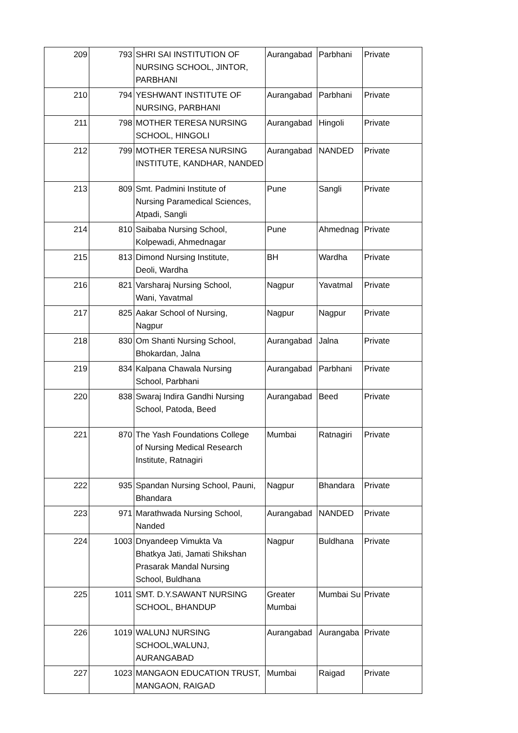| 209 | 793 | SHRI SAI INSTITUTION OF NURSING SCHOOL, JINTOR, PARBHANI | Aurangabad | Parbhani | Private |
| 210 | 794 | YESHWANT INSTITUTE OF NURSING, PARBHANI | Aurangabad | Parbhani | Private |
| 211 | 798 | MOTHER TERESA NURSING SCHOOL, HINGOLI | Aurangabad | Hingoli | Private |
| 212 | 799 | MOTHER TERESA NURSING INSTITUTE, KANDHAR, NANDED | Aurangabad | NANDED | Private |
| 213 | 809 | Smt. Padmini Institute of Nursing Paramedical Sciences, Atpadi, Sangli | Pune | Sangli | Private |
| 214 | 810 | Saibaba Nursing School, Kolpewadi, Ahmednagar | Pune | Ahmednag | Private |
| 215 | 813 | Dimond Nursing Institute, Deoli, Wardha | BH | Wardha | Private |
| 216 | 821 | Varsharaj Nursing School, Wani, Yavatmal | Nagpur | Yavatmal | Private |
| 217 | 825 | Aakar School of Nursing, Nagpur | Nagpur | Nagpur | Private |
| 218 | 830 | Om Shanti Nursing School, Bhokardan, Jalna | Aurangabad | Jalna | Private |
| 219 | 834 | Kalpana Chawala Nursing School, Parbhani | Aurangabad | Parbhani | Private |
| 220 | 838 | Swaraj Indira Gandhi Nursing School, Patoda, Beed | Aurangabad | Beed | Private |
| 221 | 870 | The Yash Foundations College of Nursing Medical Research Institute, Ratnagiri | Mumbai | Ratnagiri | Private |
| 222 | 935 | Spandan Nursing School, Pauni, Bhandara | Nagpur | Bhandara | Private |
| 223 | 971 | Marathwada Nursing School, Nanded | Aurangabad | NANDED | Private |
| 224 | 1003 | Dnyandeep Vimukta Va Bhatkya Jati, Jamati Shikshan Prasarak Mandal Nursing School, Buldhana | Nagpur | Buldhana | Private |
| 225 | 1011 | SMT. D.Y.SAWANT NURSING SCHOOL, BHANDUP | Greater Mumbai | Mumbai Su | Private |
| 226 | 1019 | WALUNJ NURSING SCHOOL,WALUNJ, AURANGABAD | Aurangabad | Aurangaba | Private |
| 227 | 1023 | MANGAON EDUCATION TRUST, MANGAON, RAIGAD | Mumbai | Raigad | Private |